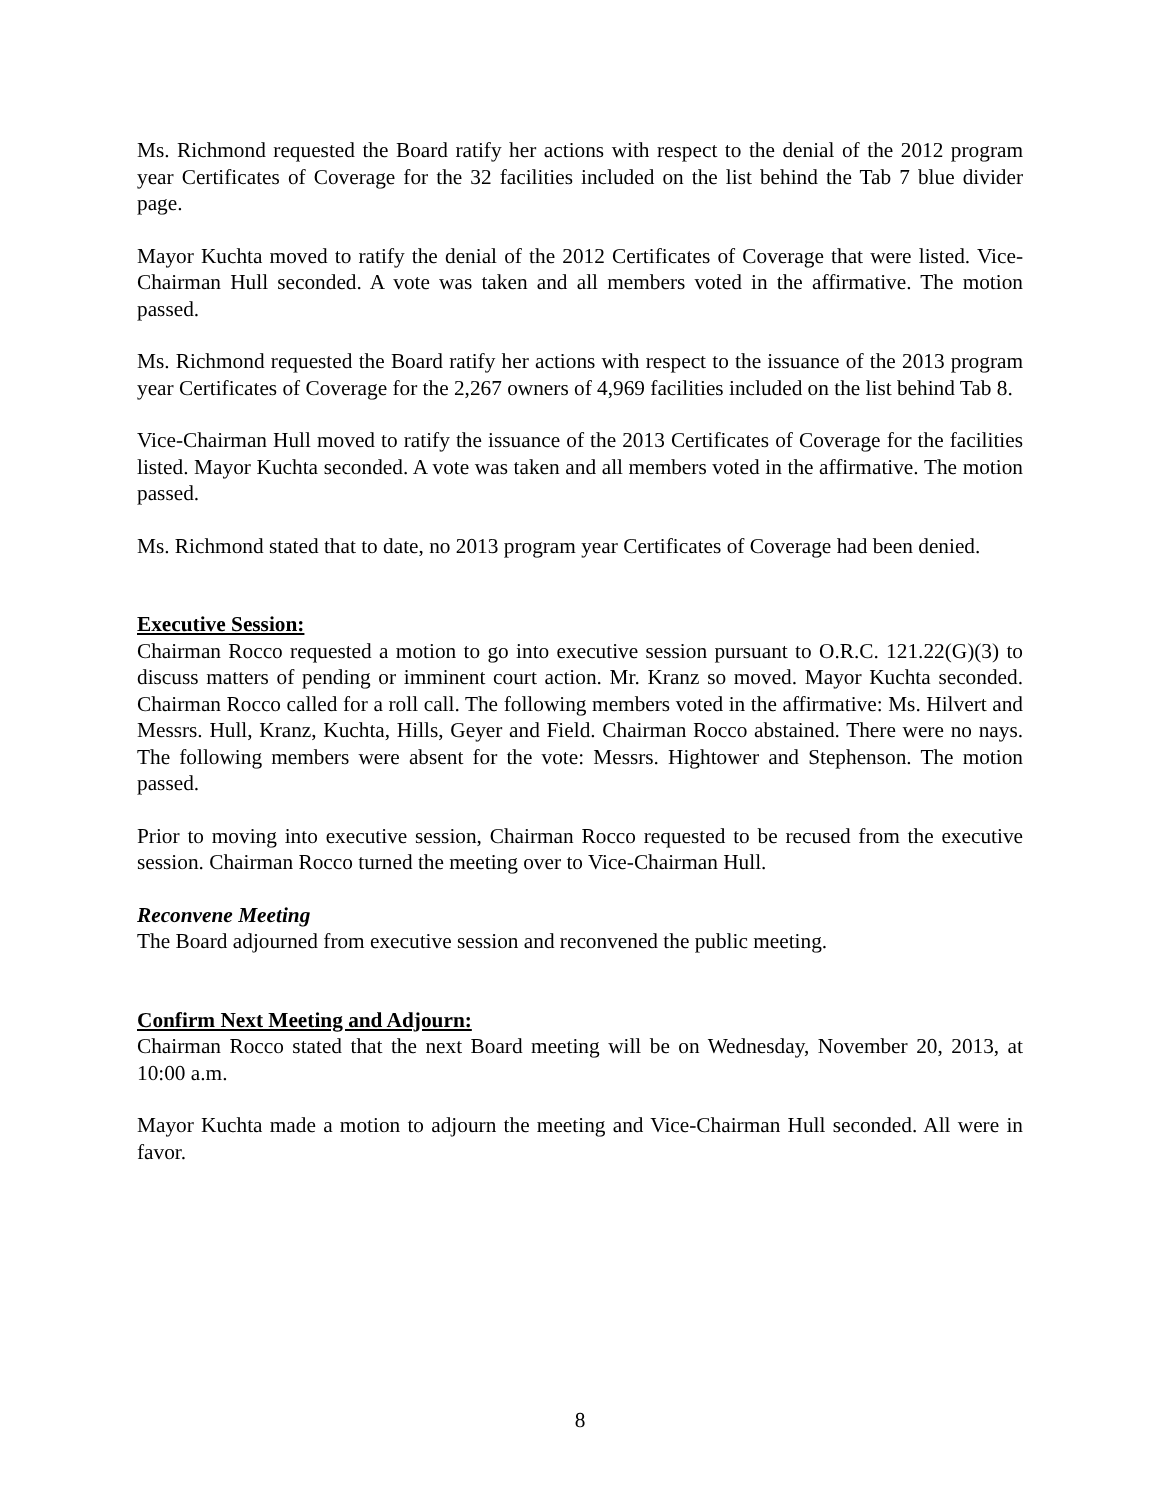Ms. Richmond requested the Board ratify her actions with respect to the denial of the 2012 program year Certificates of Coverage for the 32 facilities included on the list behind the Tab 7 blue divider page.
Mayor Kuchta moved to ratify the denial of the 2012 Certificates of Coverage that were listed. Vice-Chairman Hull seconded. A vote was taken and all members voted in the affirmative. The motion passed.
Ms. Richmond requested the Board ratify her actions with respect to the issuance of the 2013 program year Certificates of Coverage for the 2,267 owners of 4,969 facilities included on the list behind Tab 8.
Vice-Chairman Hull moved to ratify the issuance of the 2013 Certificates of Coverage for the facilities listed. Mayor Kuchta seconded. A vote was taken and all members voted in the affirmative. The motion passed.
Ms. Richmond stated that to date, no 2013 program year Certificates of Coverage had been denied.
Executive Session:
Chairman Rocco requested a motion to go into executive session pursuant to O.R.C. 121.22(G)(3) to discuss matters of pending or imminent court action. Mr. Kranz so moved. Mayor Kuchta seconded. Chairman Rocco called for a roll call. The following members voted in the affirmative: Ms. Hilvert and Messrs. Hull, Kranz, Kuchta, Hills, Geyer and Field. Chairman Rocco abstained. There were no nays. The following members were absent for the vote: Messrs. Hightower and Stephenson. The motion passed.
Prior to moving into executive session, Chairman Rocco requested to be recused from the executive session. Chairman Rocco turned the meeting over to Vice-Chairman Hull.
Reconvene Meeting
The Board adjourned from executive session and reconvened the public meeting.
Confirm Next Meeting and Adjourn:
Chairman Rocco stated that the next Board meeting will be on Wednesday, November 20, 2013, at 10:00 a.m.
Mayor Kuchta made a motion to adjourn the meeting and Vice-Chairman Hull seconded. All were in favor.
8